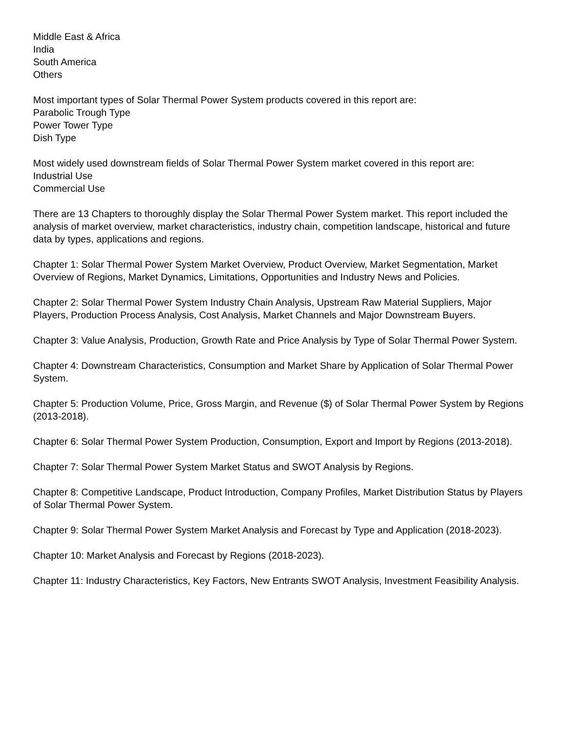Middle East & Africa
India
South America
Others
Most important types of Solar Thermal Power System products covered in this report are:
Parabolic Trough Type
Power Tower Type
Dish Type
Most widely used downstream fields of Solar Thermal Power System market covered in this report are:
Industrial Use
Commercial Use
There are 13 Chapters to thoroughly display the Solar Thermal Power System market. This report included the analysis of market overview, market characteristics, industry chain, competition landscape, historical and future data by types, applications and regions.
Chapter 1: Solar Thermal Power System Market Overview, Product Overview, Market Segmentation, Market Overview of Regions, Market Dynamics, Limitations, Opportunities and Industry News and Policies.
Chapter 2: Solar Thermal Power System Industry Chain Analysis, Upstream Raw Material Suppliers, Major Players, Production Process Analysis, Cost Analysis, Market Channels and Major Downstream Buyers.
Chapter 3: Value Analysis, Production, Growth Rate and Price Analysis by Type of Solar Thermal Power System.
Chapter 4: Downstream Characteristics, Consumption and Market Share by Application of Solar Thermal Power System.
Chapter 5: Production Volume, Price, Gross Margin, and Revenue ($) of Solar Thermal Power System by Regions (2013-2018).
Chapter 6: Solar Thermal Power System Production, Consumption, Export and Import by Regions (2013-2018).
Chapter 7: Solar Thermal Power System Market Status and SWOT Analysis by Regions.
Chapter 8: Competitive Landscape, Product Introduction, Company Profiles, Market Distribution Status by Players of Solar Thermal Power System.
Chapter 9: Solar Thermal Power System Market Analysis and Forecast by Type and Application (2018-2023).
Chapter 10: Market Analysis and Forecast by Regions (2018-2023).
Chapter 11: Industry Characteristics, Key Factors, New Entrants SWOT Analysis, Investment Feasibility Analysis.